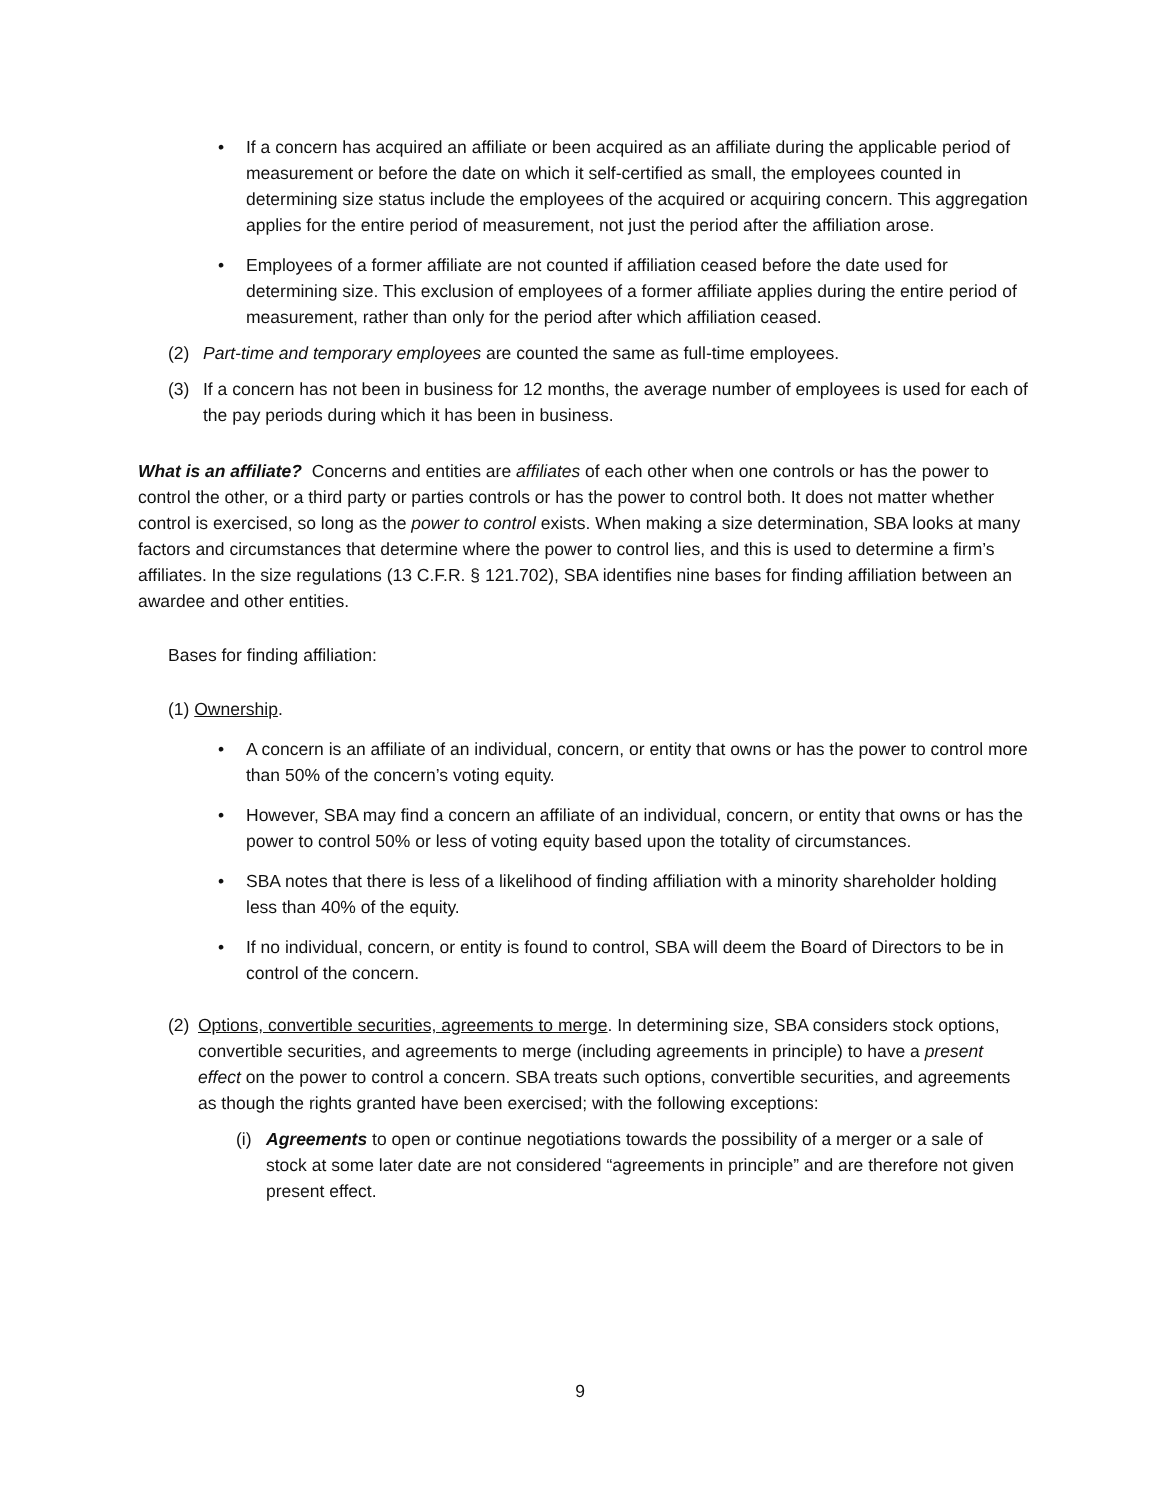• If a concern has acquired an affiliate or been acquired as an affiliate during the applicable period of measurement or before the date on which it self-certified as small, the employees counted in determining size status include the employees of the acquired or acquiring concern. This aggregation applies for the entire period of measurement, not just the period after the affiliation arose.
• Employees of a former affiliate are not counted if affiliation ceased before the date used for determining size. This exclusion of employees of a former affiliate applies during the entire period of measurement, rather than only for the period after which affiliation ceased.
(2) Part-time and temporary employees are counted the same as full-time employees.
(3) If a concern has not been in business for 12 months, the average number of employees is used for each of the pay periods during which it has been in business.
What is an affiliate? Concerns and entities are affiliates of each other when one controls or has the power to control the other, or a third party or parties controls or has the power to control both. It does not matter whether control is exercised, so long as the power to control exists. When making a size determination, SBA looks at many factors and circumstances that determine where the power to control lies, and this is used to determine a firm’s affiliates. In the size regulations (13 C.F.R. § 121.702), SBA identifies nine bases for finding affiliation between an awardee and other entities.
Bases for finding affiliation:
(1) Ownership.
• A concern is an affiliate of an individual, concern, or entity that owns or has the power to control more than 50% of the concern’s voting equity.
• However, SBA may find a concern an affiliate of an individual, concern, or entity that owns or has the power to control 50% or less of voting equity based upon the totality of circumstances.
• SBA notes that there is less of a likelihood of finding affiliation with a minority shareholder holding less than 40% of the equity.
• If no individual, concern, or entity is found to control, SBA will deem the Board of Directors to be in control of the concern.
(2) Options, convertible securities, agreements to merge. In determining size, SBA considers stock options, convertible securities, and agreements to merge (including agreements in principle) to have a present effect on the power to control a concern. SBA treats such options, convertible securities, and agreements as though the rights granted have been exercised; with the following exceptions:
(i) Agreements to open or continue negotiations towards the possibility of a merger or a sale of stock at some later date are not considered “agreements in principle” and are therefore not given present effect.
9